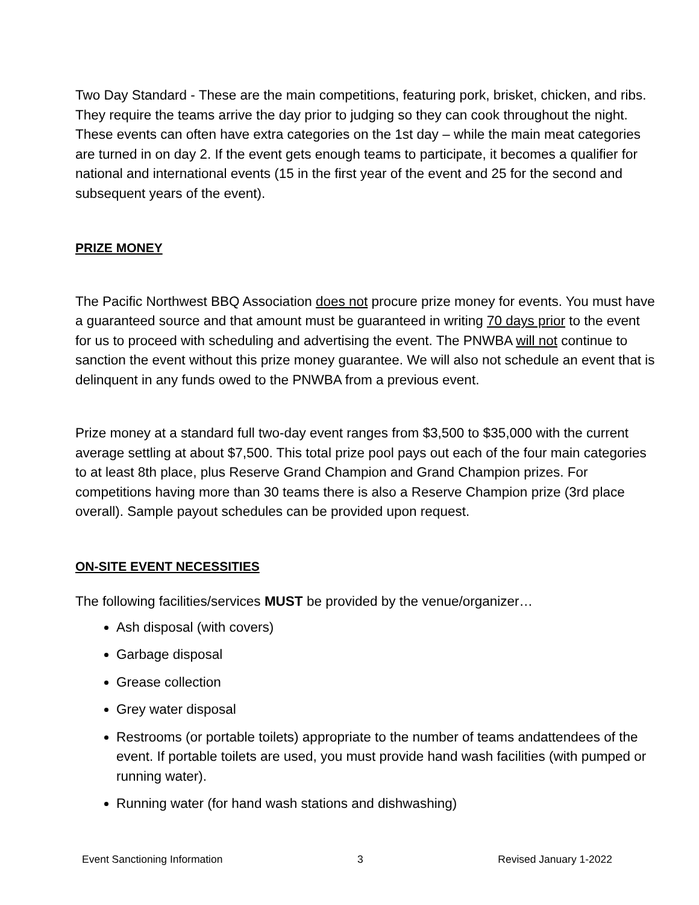Two Day Standard - These are the main competitions, featuring pork, brisket, chicken, and ribs. They require the teams arrive the day prior to judging so they can cook throughout the night. These events can often have extra categories on the 1st day – while the main meat categories are turned in on day 2. If the event gets enough teams to participate, it becomes a qualifier for national and international events (15 in the first year of the event and 25 for the second and subsequent years of the event).
PRIZE MONEY
The Pacific Northwest BBQ Association does not procure prize money for events. You must have a guaranteed source and that amount must be guaranteed in writing 70 days prior to the event for us to proceed with scheduling and advertising the event. The PNWBA will not continue to sanction the event without this prize money guarantee. We will also not schedule an event that is delinquent in any funds owed to the PNWBA from a previous event.
Prize money at a standard full two-day event ranges from $3,500 to $35,000 with the current average settling at about $7,500. This total prize pool pays out each of the four main categories to at least 8th place, plus Reserve Grand Champion and Grand Champion prizes. For competitions having more than 30 teams there is also a Reserve Champion prize (3rd place overall). Sample payout schedules can be provided upon request.
ON-SITE EVENT NECESSITIES
The following facilities/services MUST be provided by the venue/organizer…
Ash disposal (with covers)
Garbage disposal
Grease collection
Grey water disposal
Restrooms (or portable toilets) appropriate to the number of teams andattendees of the event. If portable toilets are used, you must provide hand wash facilities (with pumped or running water).
Running water (for hand wash stations and dishwashing)
Event Sanctioning Information 3 Revised January 1-2022